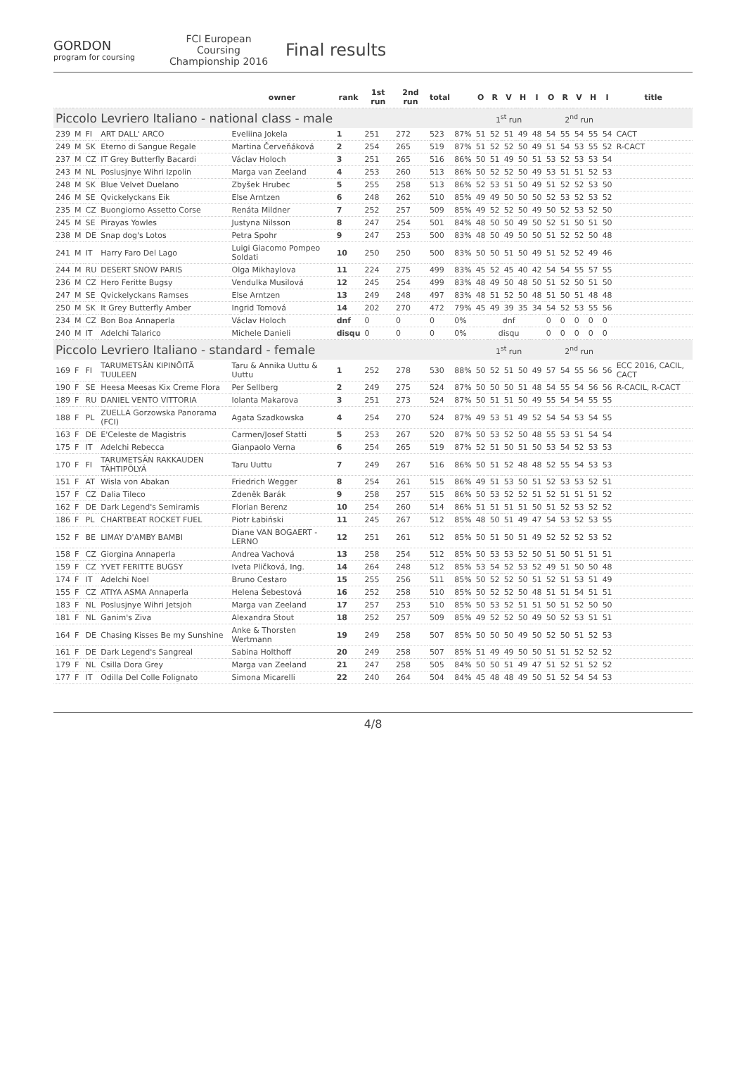GORDON
program for coursing
FCI European Coursing Championship 2016
Final results
| | | | | owner | rank | 1st run | 2nd run | total | | O | R | V | H | I | O | R | V | H | I | title |
| --- | --- | --- | --- | --- | --- | --- | --- | --- | --- | --- | --- | --- | --- | --- | --- | --- | --- | --- | --- | --- |
| Piccolo Levriero Italiano - national class - male | | | | | | | | | | 1<sup>st</sup> run | | | | | 2<sup>nd</sup> run | | | | | |
| 239 | M | FI | ART DALL' ARCO | Eveliina Jokela | 1 | 251 | 272 | 523 | 87% | 51 | 52 | 51 | 49 | 48 | 54 | 55 | 54 | 55 | 54 | CACT |
| 249 | M | SK | Eterno di Sangue Regale | Martina Červeňáková | 2 | 254 | 265 | 519 | 87% | 51 | 52 | 52 | 50 | 49 | 51 | 54 | 53 | 55 | 52 | R-CACT |
| 237 | M | CZ | IT Grey Butterfly Bacardi | Václav Holoch | 3 | 251 | 265 | 516 | 86% | 50 | 51 | 49 | 50 | 51 | 53 | 52 | 53 | 53 | 54 | |
| 243 | M | NL | Poslusjnye Wihri Izpolin | Marga van Zeeland | 4 | 253 | 260 | 513 | 86% | 50 | 52 | 52 | 50 | 49 | 53 | 51 | 51 | 52 | 53 | |
| 248 | M | SK | Blue Velvet Duelano | Zbyšek Hrubec | 5 | 255 | 258 | 513 | 86% | 52 | 53 | 51 | 50 | 49 | 51 | 52 | 52 | 53 | 50 | |
| 246 | M | SE | Qvickelyckans Eik | Else Arntzen | 6 | 248 | 262 | 510 | 85% | 49 | 49 | 50 | 50 | 50 | 52 | 53 | 52 | 53 | 52 | |
| 235 | M | CZ | Buongiorno Assetto Corse | Renáta Mildner | 7 | 252 | 257 | 509 | 85% | 49 | 52 | 52 | 50 | 49 | 50 | 52 | 53 | 52 | 50 | |
| 245 | M | SE | Pirayas Yowles | Justyna Nilsson | 8 | 247 | 254 | 501 | 84% | 48 | 50 | 50 | 49 | 50 | 52 | 51 | 50 | 51 | 50 | |
| 238 | M | DE | Snap dog's Lotos | Petra Spohr | 9 | 247 | 253 | 500 | 83% | 48 | 50 | 49 | 50 | 50 | 51 | 52 | 52 | 50 | 48 | |
| 241 | M | IT | Harry Faro Del Lago | Luigi Giacomo Pompeo Soldati | 10 | 250 | 250 | 500 | 83% | 50 | 50 | 51 | 50 | 49 | 51 | 52 | 52 | 49 | 46 | |
| 244 | M | RU | DESERT SNOW PARIS | Olga Mikhaylova | 11 | 224 | 275 | 499 | 83% | 45 | 52 | 45 | 40 | 42 | 54 | 54 | 55 | 57 | 55 | |
| 236 | M | CZ | Hero Feritte Bugsy | Vendulka Musilová | 12 | 245 | 254 | 499 | 83% | 48 | 49 | 50 | 48 | 50 | 51 | 52 | 50 | 51 | 50 | |
| 247 | M | SE | Qvickelyckans Ramses | Else Arntzen | 13 | 249 | 248 | 497 | 83% | 48 | 51 | 52 | 50 | 48 | 51 | 50 | 51 | 48 | 48 | |
| 250 | M | SK | It Grey Butterfly Amber | Ingrid Tomová | 14 | 202 | 270 | 472 | 79% | 45 | 49 | 39 | 35 | 34 | 54 | 52 | 53 | 55 | 56 | |
| 234 | M | CZ | Bon Boa Annaperla | Václav Holoch | dnf | 0 | 0 | 0 | 0% | dnf | | | | | 0 | 0 | 0 | 0 | 0 | |
| 240 | M | IT | Adelchi Talarico | Michele Danieli | disqu | 0 | 0 | 0 | 0% | disqu | | | | | 0 | 0 | 0 | 0 | 0 | |
| Piccolo Levriero Italiano - standard - female | | | | | | | | | | 1<sup>st</sup> run | | | | | 2<sup>nd</sup> run | | | | | |
| 169 | F | FI | TARUMETSÄN KIPINÖITÄ TUULEEN | Taru & Annika Uuttu & Uuttu | 1 | 252 | 278 | 530 | 88% | 50 | 52 | 51 | 50 | 49 | 57 | 54 | 55 | 56 | 56 | ECC 2016, CACIL, CACT |
| 190 | F | SE | Heesa Meesas Kix Creme Flora | Per Sellberg | 2 | 249 | 275 | 524 | 87% | 50 | 50 | 50 | 51 | 48 | 54 | 55 | 54 | 56 | 56 | R-CACIL, R-CACT |
| 189 | F | RU | DANIEL VENTO VITTORIA | Iolanta Makarova | 3 | 251 | 273 | 524 | 87% | 50 | 51 | 51 | 50 | 49 | 55 | 54 | 54 | 55 | 55 | |
| 188 | F | PL | ZUELLA Gorzowska Panorama (FCI) | Agata Szadkowska | 4 | 254 | 270 | 524 | 87% | 49 | 53 | 51 | 49 | 52 | 54 | 54 | 53 | 54 | 55 | |
| 163 | F | DE | E'Celeste de Magistris | Carmen/Josef Statti | 5 | 253 | 267 | 520 | 87% | 50 | 53 | 52 | 50 | 48 | 55 | 53 | 51 | 54 | 54 | |
| 175 | F | IT | Adelchi Rebecca | Gianpaolo Verna | 6 | 254 | 265 | 519 | 87% | 52 | 51 | 50 | 51 | 50 | 53 | 54 | 52 | 53 | 53 | |
| 170 | F | FI | TARUMETSÄN RAKKAUDEN TÄHTIPÖLYÄ | Taru Uuttu | 7 | 249 | 267 | 516 | 86% | 50 | 51 | 52 | 48 | 48 | 52 | 55 | 54 | 53 | 53 | |
| 151 | F | AT | Wisla von Abakan | Friedrich Wegger | 8 | 254 | 261 | 515 | 86% | 49 | 51 | 53 | 50 | 51 | 52 | 53 | 53 | 52 | 51 | |
| 157 | F | CZ | Dalia Tileco | Zdeněk Barák | 9 | 258 | 257 | 515 | 86% | 50 | 53 | 52 | 52 | 51 | 52 | 51 | 51 | 51 | 52 | |
| 162 | F | DE | Dark Legend's Semiramis | Florian Berenz | 10 | 254 | 260 | 514 | 86% | 51 | 51 | 51 | 51 | 50 | 51 | 52 | 53 | 52 | 52 | |
| 186 | F | PL | CHARTBEAT ROCKET FUEL | Piotr Łabiński | 11 | 245 | 267 | 512 | 85% | 48 | 50 | 51 | 49 | 47 | 54 | 53 | 52 | 53 | 55 | |
| 152 | F | BE | LIMAY D'AMBY BAMBI | Diane VAN BOGAERT - LERNO | 12 | 251 | 261 | 512 | 85% | 50 | 51 | 50 | 51 | 49 | 52 | 52 | 52 | 53 | 52 | |
| 158 | F | CZ | Giorgina Annaperla | Andrea Vachová | 13 | 258 | 254 | 512 | 85% | 50 | 53 | 53 | 52 | 50 | 51 | 50 | 51 | 51 | 51 | |
| 159 | F | CZ | YVET FERITTE BUGSY | Iveta Pličková, Ing. | 14 | 264 | 248 | 512 | 85% | 53 | 54 | 52 | 53 | 52 | 49 | 51 | 50 | 50 | 48 | |
| 174 | F | IT | Adelchi Noel | Bruno Cestaro | 15 | 255 | 256 | 511 | 85% | 50 | 52 | 52 | 50 | 51 | 52 | 51 | 53 | 51 | 49 | |
| 155 | F | CZ | ATIYA ASMA Annaperla | Helena Šebestová | 16 | 252 | 258 | 510 | 85% | 50 | 52 | 52 | 50 | 48 | 51 | 51 | 54 | 51 | 51 | |
| 183 | F | NL | Poslusjnye Wihri Jetsjoh | Marga van Zeeland | 17 | 257 | 253 | 510 | 85% | 50 | 53 | 52 | 51 | 51 | 50 | 51 | 52 | 50 | 50 | |
| 181 | F | NL | Ganim's Ziva | Alexandra Stout | 18 | 252 | 257 | 509 | 85% | 49 | 52 | 52 | 50 | 49 | 50 | 52 | 53 | 51 | 51 | |
| 164 | F | DE | Chasing Kisses Be my Sunshine | Anke & Thorsten Wertmann | 19 | 249 | 258 | 507 | 85% | 50 | 50 | 50 | 49 | 50 | 52 | 50 | 51 | 52 | 53 | |
| 161 | F | DE | Dark Legend's Sangreal | Sabina Holthoff | 20 | 249 | 258 | 507 | 85% | 51 | 49 | 49 | 50 | 50 | 51 | 51 | 52 | 52 | 52 | |
| 179 | F | NL | Csilla Dora Grey | Marga van Zeeland | 21 | 247 | 258 | 505 | 84% | 50 | 50 | 51 | 49 | 47 | 51 | 52 | 51 | 52 | 52 | |
| 177 | F | IT | Odilla Del Colle Folignato | Simona Micarelli | 22 | 240 | 264 | 504 | 84% | 45 | 48 | 48 | 49 | 50 | 51 | 52 | 54 | 54 | 53 | |
4/8